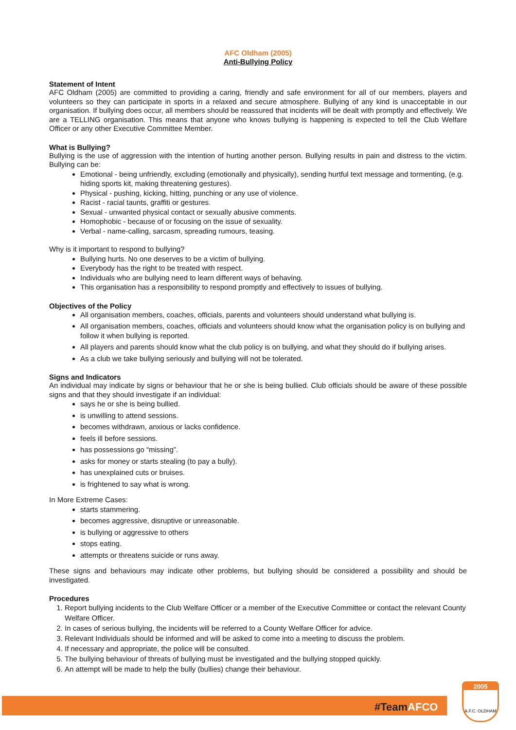AFC Oldham (2005)
Anti-Bullying Policy
Statement of Intent
AFC Oldham (2005) are committed to providing a caring, friendly and safe environment for all of our members, players and volunteers so they can participate in sports in a relaxed and secure atmosphere. Bullying of any kind is unacceptable in our organisation. If bullying does occur, all members should be reassured that incidents will be dealt with promptly and effectively. We are a TELLING organisation. This means that anyone who knows bullying is happening is expected to tell the Club Welfare Officer or any other Executive Committee Member.
What is Bullying?
Bullying is the use of aggression with the intention of hurting another person. Bullying results in pain and distress to the victim. Bullying can be:
Emotional - being unfriendly, excluding (emotionally and physically), sending hurtful text message and tormenting, (e.g. hiding sports kit, making threatening gestures).
Physical - pushing, kicking, hitting, punching or any use of violence.
Racist - racial taunts, graffiti or gestures.
Sexual - unwanted physical contact or sexually abusive comments.
Homophobic - because of or focusing on the issue of sexuality.
Verbal - name-calling, sarcasm, spreading rumours, teasing.
Why is it important to respond to bullying?
Bullying hurts. No one deserves to be a victim of bullying.
Everybody has the right to be treated with respect.
Individuals who are bullying need to learn different ways of behaving.
This organisation has a responsibility to respond promptly and effectively to issues of bullying.
Objectives of the Policy
All organisation members, coaches, officials, parents and volunteers should understand what bullying is.
All organisation members, coaches, officials and volunteers should know what the organisation policy is on bullying and follow it when bullying is reported.
All players and parents should know what the club policy is on bullying, and what they should do if bullying arises.
As a club we take bullying seriously and bullying will not be tolerated.
Signs and Indicators
An individual may indicate by signs or behaviour that he or she is being bullied. Club officials should be aware of these possible signs and that they should investigate if an individual:
says he or she is being bullied.
is unwilling to attend sessions.
becomes withdrawn, anxious or lacks confidence.
feels ill before sessions.
has possessions go “missing”.
asks for money or starts stealing (to pay a bully).
has unexplained cuts or bruises.
is frightened to say what is wrong.
In More Extreme Cases:
starts stammering.
becomes aggressive, disruptive or unreasonable.
is bullying or aggressive to others
stops eating.
attempts or threatens suicide or runs away.
These signs and behaviours may indicate other problems, but bullying should be considered a possibility and should be investigated.
Procedures
1. Report bullying incidents to the Club Welfare Officer or a member of the Executive Committee or contact the relevant County Welfare Officer.
2. In cases of serious bullying, the incidents will be referred to a County Welfare Officer for advice.
3. Relevant Individuals should be informed and will be asked to come into a meeting to discuss the problem.
4. If necessary and appropriate, the police will be consulted.
5. The bullying behaviour of threats of bullying must be investigated and the bullying stopped quickly.
6. An attempt will be made to help the bully (bullies) change their behaviour.
#TeamAFCO
2005
A.F.C. OLDHAM